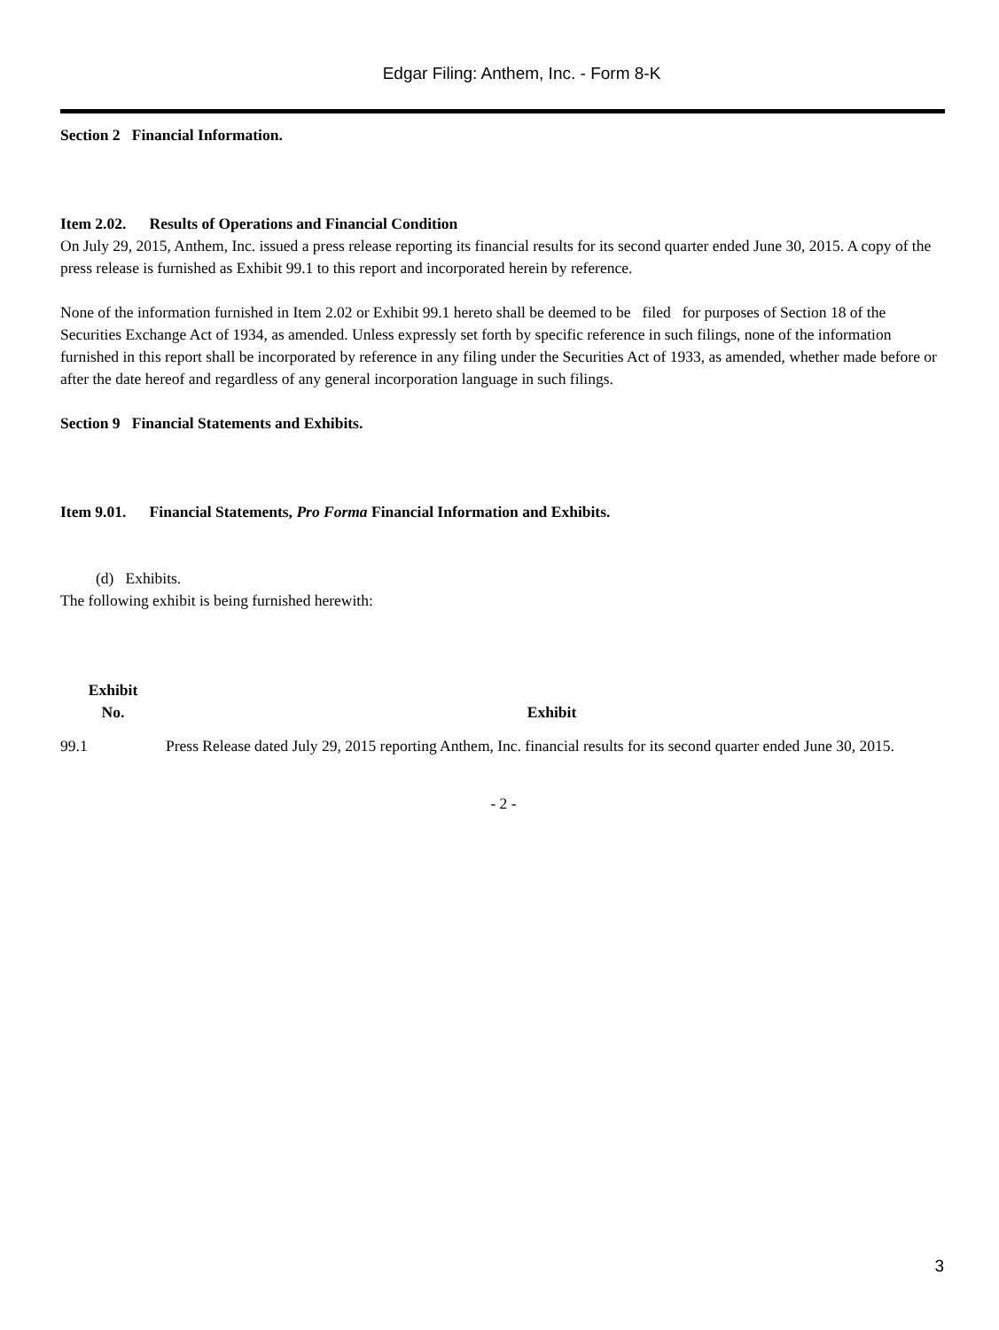Edgar Filing: Anthem, Inc. - Form 8-K
Section 2 Financial Information.
Item 2.02. Results of Operations and Financial Condition
On July 29, 2015, Anthem, Inc. issued a press release reporting its financial results for its second quarter ended June 30, 2015. A copy of the press release is furnished as Exhibit 99.1 to this report and incorporated herein by reference.
None of the information furnished in Item 2.02 or Exhibit 99.1 hereto shall be deemed to be filed for purposes of Section 18 of the Securities Exchange Act of 1934, as amended. Unless expressly set forth by specific reference in such filings, none of the information furnished in this report shall be incorporated by reference in any filing under the Securities Act of 1933, as amended, whether made before or after the date hereof and regardless of any general incorporation language in such filings.
Section 9 Financial Statements and Exhibits.
Item 9.01. Financial Statements, Pro Forma Financial Information and Exhibits.
(d) Exhibits.
The following exhibit is being furnished herewith:
| Exhibit No. | Exhibit |
| --- | --- |
| 99.1 | Press Release dated July 29, 2015 reporting Anthem, Inc. financial results for its second quarter ended June 30, 2015. |
- 2 -
3